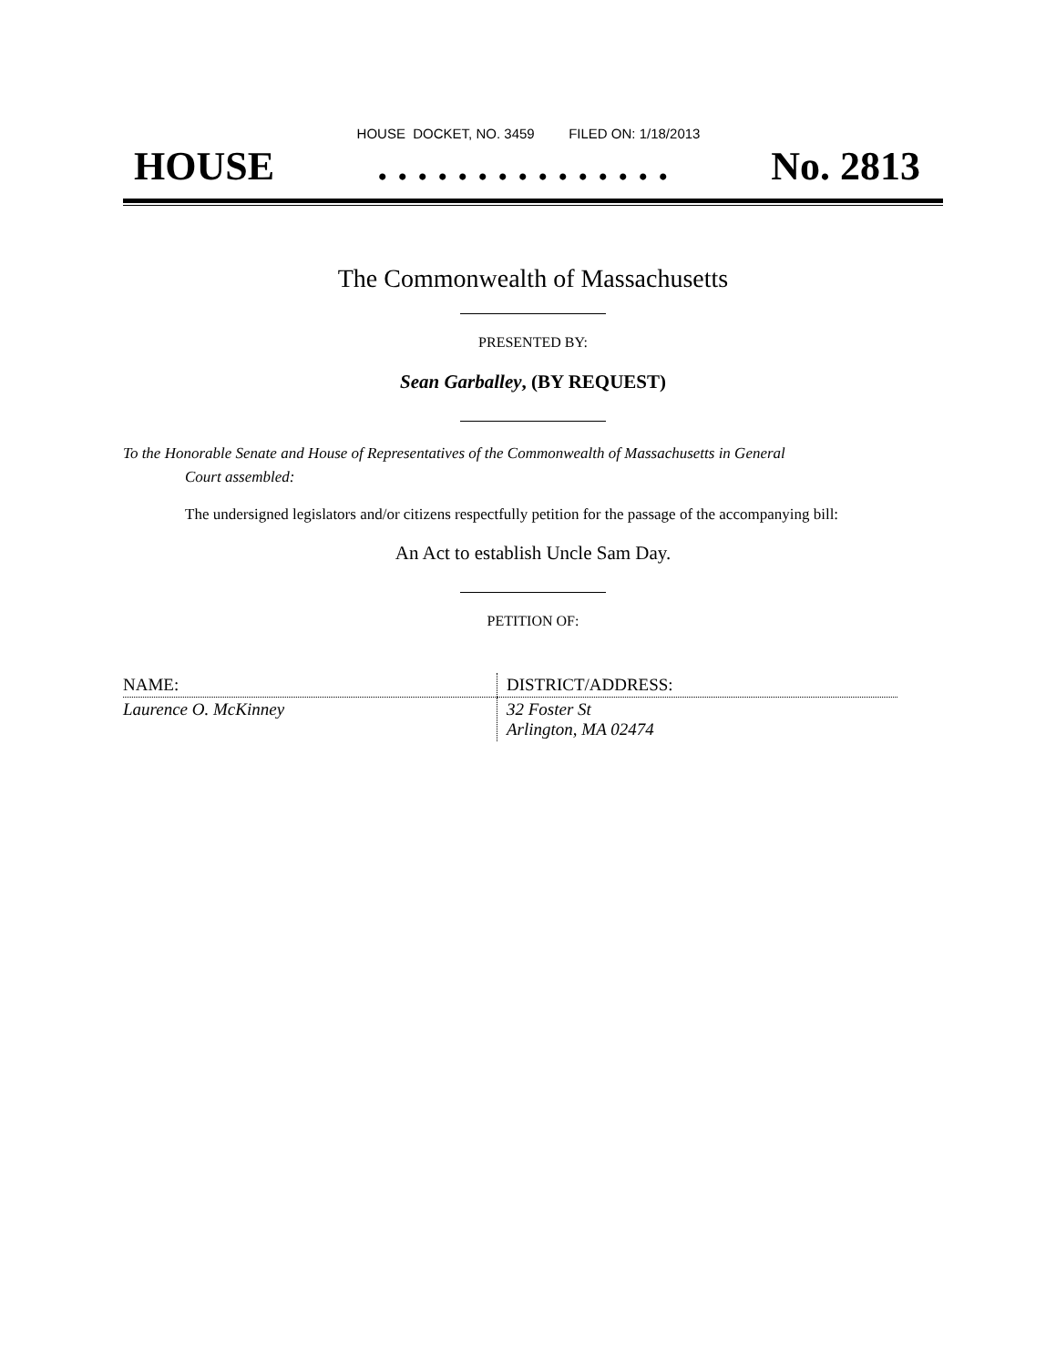HOUSE DOCKET, NO. 3459 FILED ON: 1/18/2013
HOUSE. . . . . . . . . . . . . . . No. 2813
The Commonwealth of Massachusetts
PRESENTED BY:
Sean Garballey, (BY REQUEST)
To the Honorable Senate and House of Representatives of the Commonwealth of Massachusetts in General
Court assembled:
The undersigned legislators and/or citizens respectfully petition for the passage of the accompanying bill:
An Act to establish Uncle Sam Day.
PETITION OF:
| NAME: | DISTRICT/ADDRESS: |
| Laurence O. McKinney | 32 Foster St Arlington, MA 02474 |